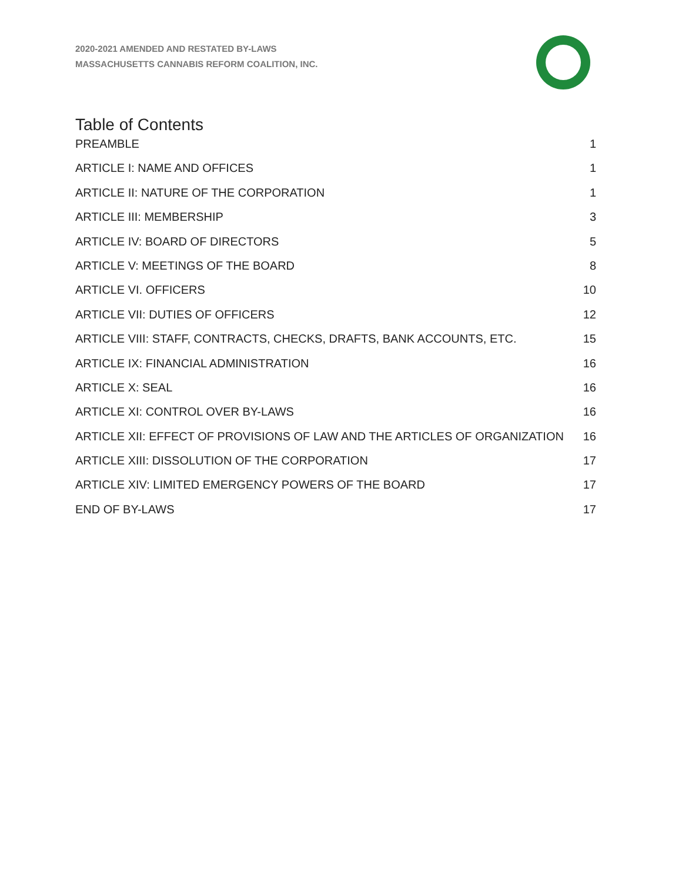2020-2021 AMENDED AND RESTATED BY-LAWS
MASSACHUSETTS CANNABIS REFORM COALITION, INC.
Table of Contents
PREAMBLE 1
ARTICLE I: NAME AND OFFICES 1
ARTICLE II: NATURE OF THE CORPORATION 1
ARTICLE III: MEMBERSHIP 3
ARTICLE IV: BOARD OF DIRECTORS 5
ARTICLE V: MEETINGS OF THE BOARD 8
ARTICLE VI. OFFICERS 10
ARTICLE VII: DUTIES OF OFFICERS 12
ARTICLE VIII: STAFF, CONTRACTS, CHECKS, DRAFTS, BANK ACCOUNTS, ETC. 15
ARTICLE IX: FINANCIAL ADMINISTRATION 16
ARTICLE X: SEAL 16
ARTICLE XI: CONTROL OVER BY-LAWS 16
ARTICLE XII: EFFECT OF PROVISIONS OF LAW AND THE ARTICLES OF ORGANIZATION 16
ARTICLE XIII: DISSOLUTION OF THE CORPORATION 17
ARTICLE XIV: LIMITED EMERGENCY POWERS OF THE BOARD 17
END OF BY-LAWS 17